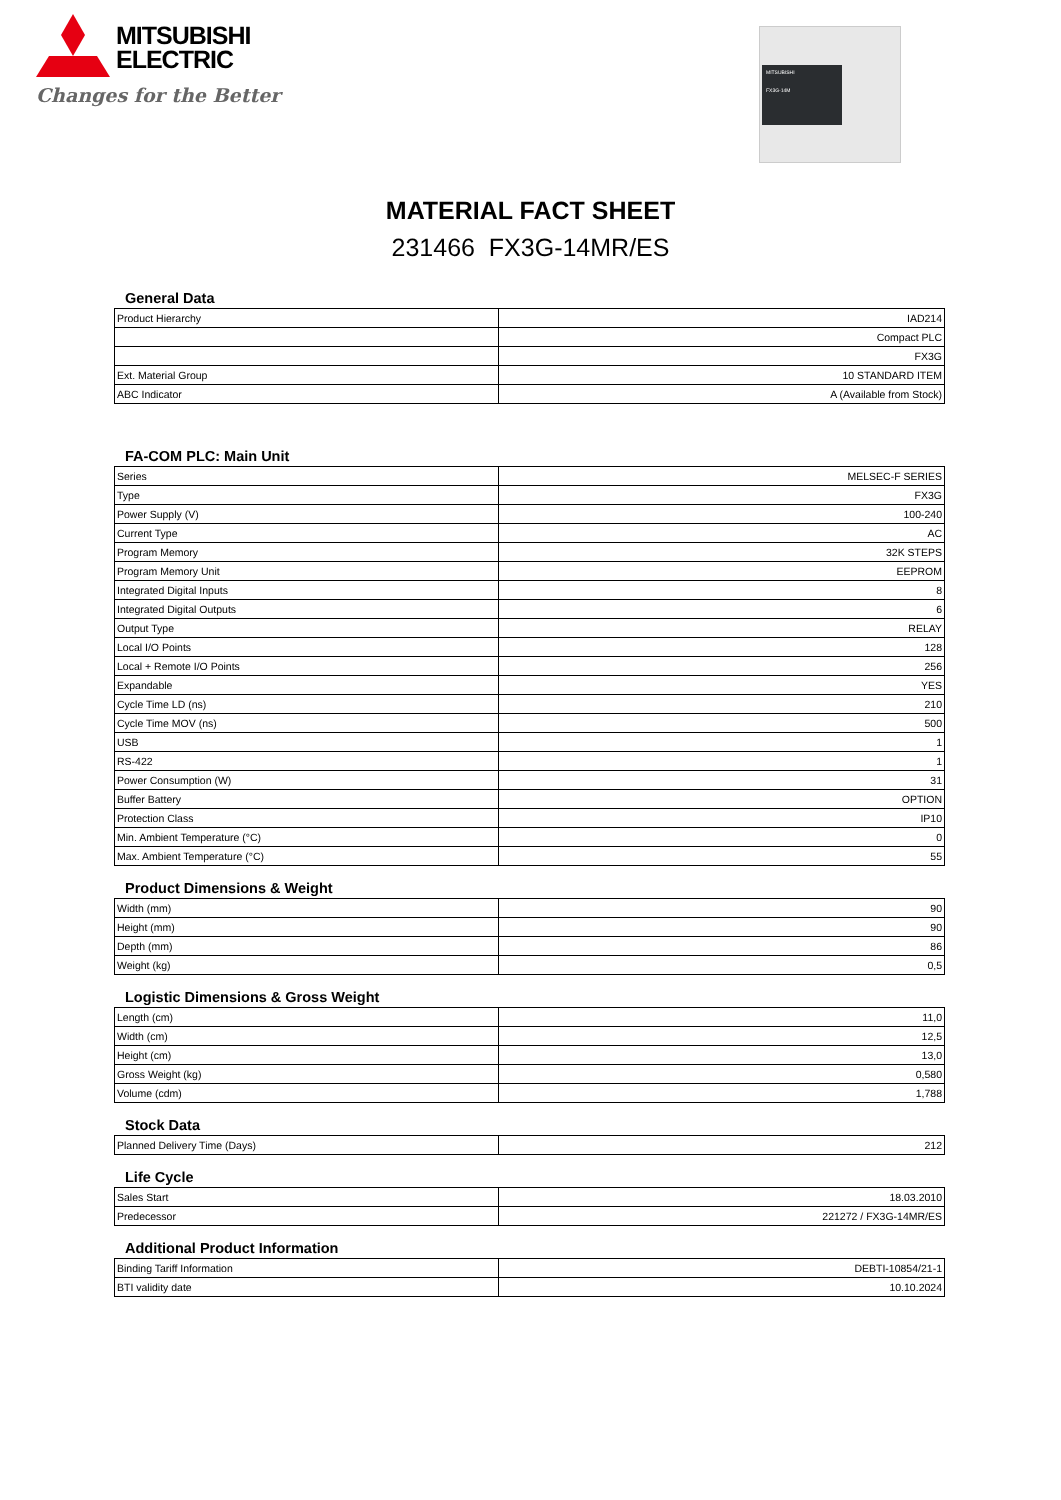MITSUBISHI
ELECTRIC
Changes for the Better
MITSUBISHI
FX3G-14M
MATERIAL FACT SHEET
231466 FX3G-14MR/ES
General Data
| Product Hierarchy | IAD214 |
| | Compact PLC |
| | FX3G |
| Ext. Material Group | 10 STANDARD ITEM |
| ABC Indicator | A (Available from Stock) |
FA-COM PLC: Main Unit
| Series | MELSEC-F SERIES |
| Type | FX3G |
| Power Supply (V) | 100-240 |
| Current Type | AC |
| Program Memory | 32K STEPS |
| Program Memory Unit | EEPROM |
| Integrated Digital Inputs | 8 |
| Integrated Digital Outputs | 6 |
| Output Type | RELAY |
| Local I/O Points | 128 |
| Local + Remote I/O Points | 256 |
| Expandable | YES |
| Cycle Time LD (ns) | 210 |
| Cycle Time MOV (ns) | 500 |
| USB | 1 |
| RS-422 | 1 |
| Power Consumption (W) | 31 |
| Buffer Battery | OPTION |
| Protection Class | IP10 |
| Min. Ambient Temperature (°C) | 0 |
| Max. Ambient Temperature (°C) | 55 |
Product Dimensions & Weight
| Width (mm) | 90 |
| Height (mm) | 90 |
| Depth (mm) | 86 |
| Weight (kg) | 0,5 |
Logistic Dimensions & Gross Weight
| Length (cm) | 11,0 |
| Width (cm) | 12,5 |
| Height (cm) | 13,0 |
| Gross Weight (kg) | 0,580 |
| Volume (cdm) | 1,788 |
Stock Data
| Planned Delivery Time (Days) | 212 |
Life Cycle
| Sales Start | 18.03.2010 |
| Predecessor | 221272 / FX3G-14MR/ES |
Additional Product Information
| Binding Tariff Information | DEBTI-10854/21-1 |
| BTI validity date | 10.10.2024 |